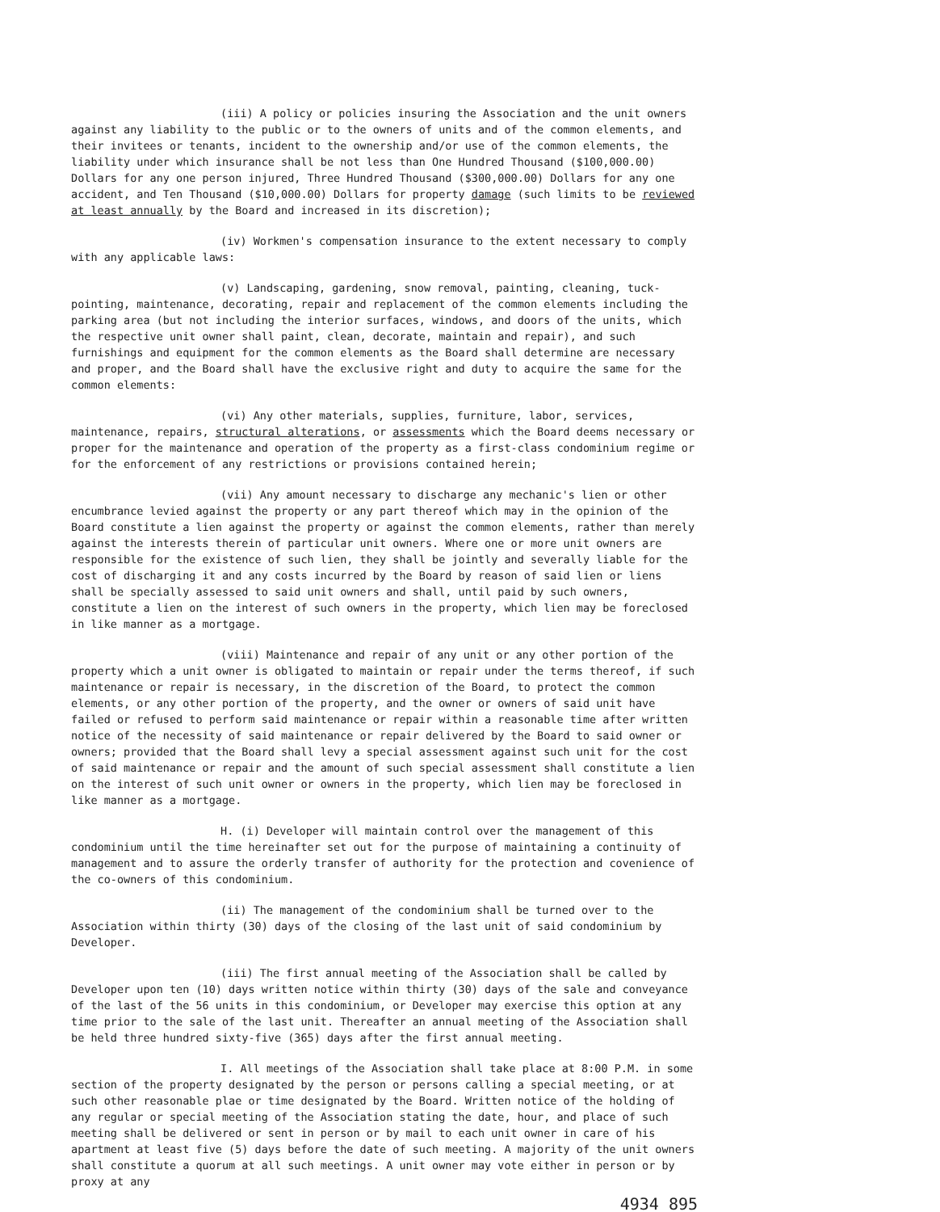(iii) A policy or policies insuring the Association and the unit owners against any liability to the public or to the owners of units and of the common elements, and their invitees or tenants, incident to the ownership and/or use of the common elements, the liability under which insurance shall be not less than One Hundred Thousand ($100,000.00) Dollars for any one person injured, Three Hundred Thousand ($300,000.00) Dollars for any one accident, and Ten Thousand ($10,000.00) Dollars for property damage (such limits to be reviewed at least annually by the Board and increased in its discretion);
(iv) Workmen's compensation insurance to the extent necessary to comply with any applicable laws:
(v) Landscaping, gardening, snow removal, painting, cleaning, tuck-pointing, maintenance, decorating, repair and replacement of the common elements including the parking area (but not including the interior surfaces, windows, and doors of the units, which the respective unit owner shall paint, clean, decorate, maintain and repair), and such furnishings and equipment for the common elements as the Board shall determine are necessary and proper, and the Board shall have the exclusive right and duty to acquire the same for the common elements:
(vi) Any other materials, supplies, furniture, labor, services, maintenance, repairs, structural alterations, or assessments which the Board deems necessary or proper for the maintenance and operation of the property as a first-class condominium regime or for the enforcement of any restrictions or provisions contained herein;
(vii) Any amount necessary to discharge any mechanic's lien or other encumbrance levied against the property or any part thereof which may in the opinion of the Board constitute a lien against the property or against the common elements, rather than merely against the interests therein of particular unit owners. Where one or more unit owners are responsible for the existence of such lien, they shall be jointly and severally liable for the cost of discharging it and any costs incurred by the Board by reason of said lien or liens shall be specially assessed to said unit owners and shall, until paid by such owners, constitute a lien on the interest of such owners in the property, which lien may be foreclosed in like manner as a mortgage.
(viii) Maintenance and repair of any unit or any other portion of the property which a unit owner is obligated to maintain or repair under the terms thereof, if such maintenance or repair is necessary, in the discretion of the Board, to protect the common elements, or any other portion of the property, and the owner or owners of said unit have failed or refused to perform said maintenance or repair within a reasonable time after written notice of the necessity of said maintenance or repair delivered by the Board to said owner or owners; provided that the Board shall levy a special assessment against such unit for the cost of said maintenance or repair and the amount of such special assessment shall constitute a lien on the interest of such unit owner or owners in the property, which lien may be foreclosed in like manner as a mortgage.
H. (i) Developer will maintain control over the management of this condominium until the time hereinafter set out for the purpose of maintaining a continuity of management and to assure the orderly transfer of authority for the protection and covenience of the co-owners of this condominium.
(ii) The management of the condominium shall be turned over to the Association within thirty (30) days of the closing of the last unit of said condominium by Developer.
(iii) The first annual meeting of the Association shall be called by Developer upon ten (10) days written notice within thirty (30) days of the sale and conveyance of the last of the 56 units in this condominium, or Developer may exercise this option at any time prior to the sale of the last unit. Thereafter an annual meeting of the Association shall be held three hundred sixty-five (365) days after the first annual meeting.
I. All meetings of the Association shall take place at 8:00 P.M. in some section of the property designated by the person or persons calling a special meeting, or at such other reasonable plae or time designated by the Board. Written notice of the holding of any regular or special meeting of the Association stating the date, hour, and place of such meeting shall be delivered or sent in person or by mail to each unit owner in care of his apartment at least five (5) days before the date of such meeting. A majority of the unit owners shall constitute a quorum at all such meetings. A unit owner may vote either in person or by proxy at any
4934 895